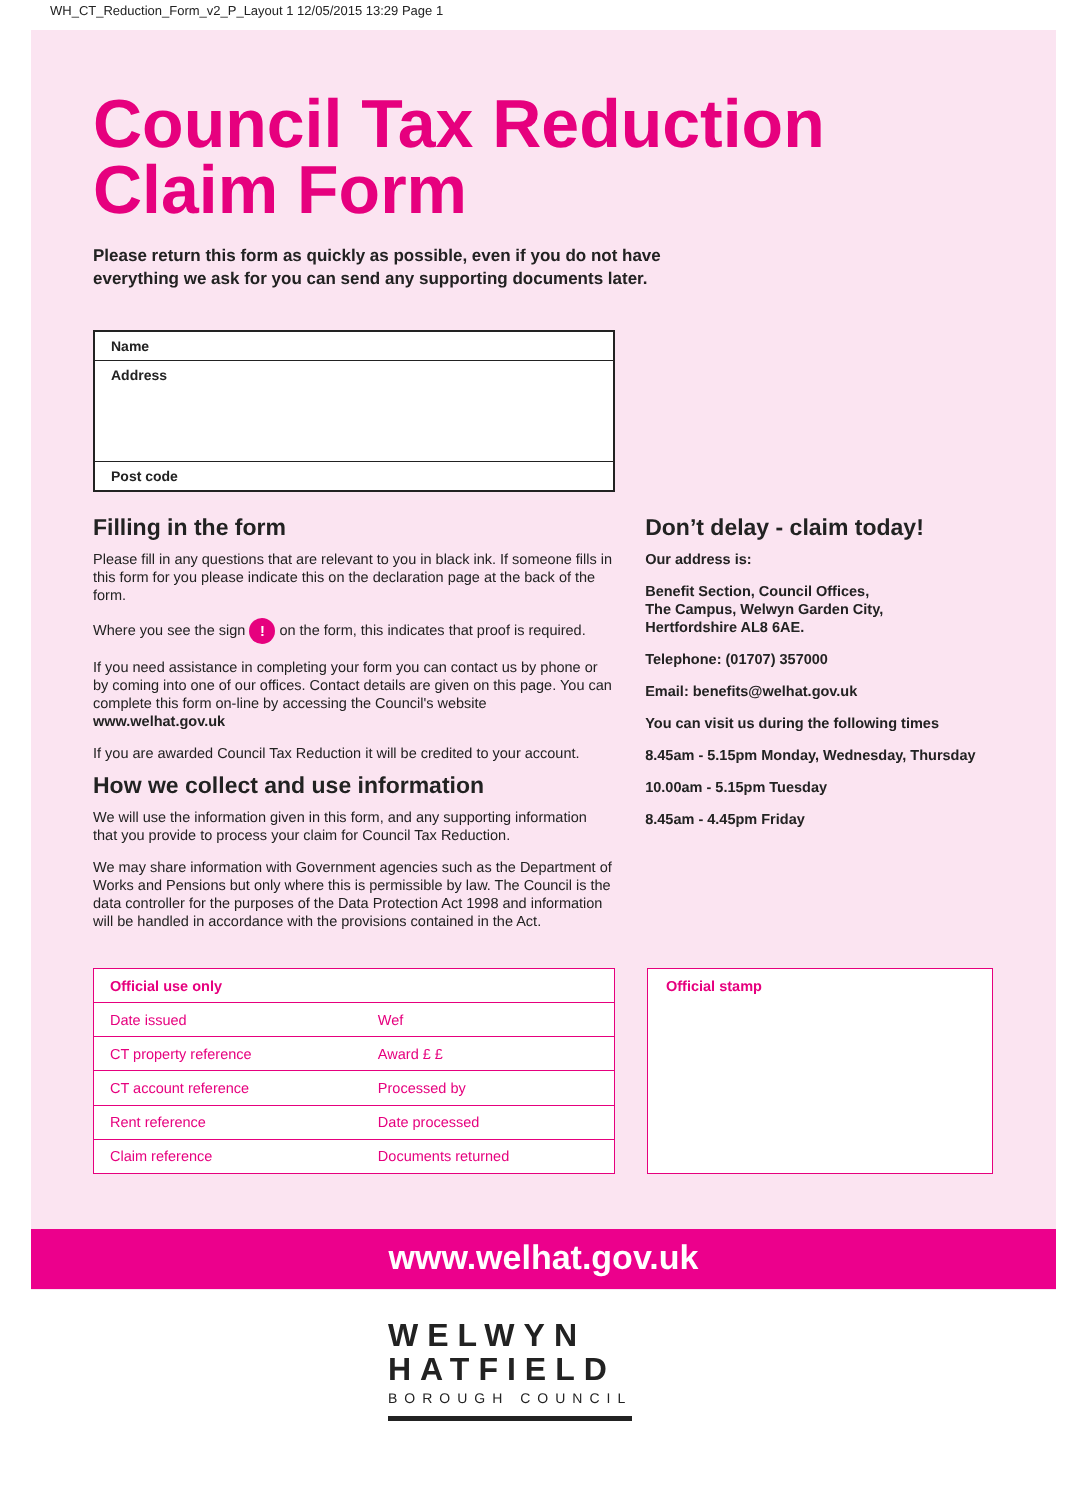WH_CT_Reduction_Form_v2_P_Layout 1 12/05/2015 13:29 Page 1
Council Tax Reduction
Claim Form
Please return this form as quickly as possible, even if you do not have
everything we ask for you can send any supporting documents later.
| Name |
| Address |
| Post code |
Filling in the form
Please fill in any questions that are relevant to you in black ink. If someone fills in this form for you please indicate this on the declaration page at the back of the form.
Where you see the sign ! on the form, this indicates that proof is required.
If you need assistance in completing your form you can contact us by phone or by coming into one of our offices. Contact details are given on this page. You can complete this form on-line by accessing the Council's website www.welhat.gov.uk
If you are awarded Council Tax Reduction it will be credited to your account.
How we collect and use information
We will use the information given in this form, and any supporting information that you provide to process your claim for Council Tax Reduction.
We may share information with Government agencies such as the Department of Works and Pensions but only where this is permissible by law. The Council is the data controller for the purposes of the Data Protection Act 1998 and information will be handled in accordance with the provisions contained in the Act.
Don’t delay - claim today!
Our address is:
Benefit Section, Council Offices,
The Campus, Welwyn Garden City,
Hertfordshire AL8 6AE.
Telephone: (01707) 357000
Email: benefits@welhat.gov.uk
You can visit us during the following times
8.45am - 5.15pm Monday, Wednesday, Thursday
10.00am - 5.15pm Tuesday
8.45am - 4.45pm Friday
| Official use only | |
| --- | --- |
| Date issued | Wef |
| CT property reference | Award £ £ |
| CT account reference | Processed by |
| Rent reference | Date processed |
| Claim reference | Documents returned |
Official stamp
www.welhat.gov.uk
WELWYN
HATFIELD
BOROUGH COUNCIL